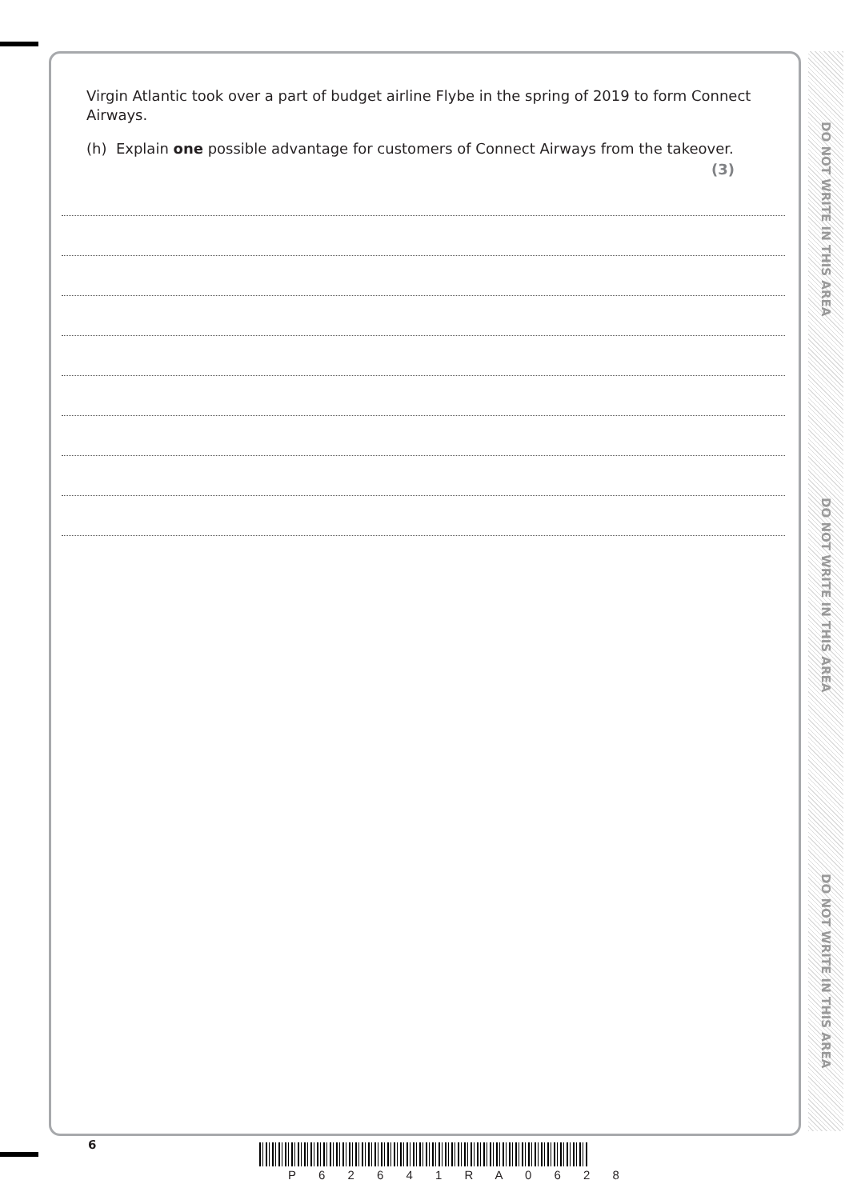Virgin Atlantic took over a part of budget airline Flybe in the spring of 2019 to form Connect Airways.
(h) Explain one possible advantage for customers of Connect Airways from the takeover.
(3)
DO NOT WRITE IN THIS AREA
DO NOT WRITE IN THIS AREA
DO NOT WRITE IN THIS AREA
6
P 6 2 6 4 1 R A 0 6 2 8